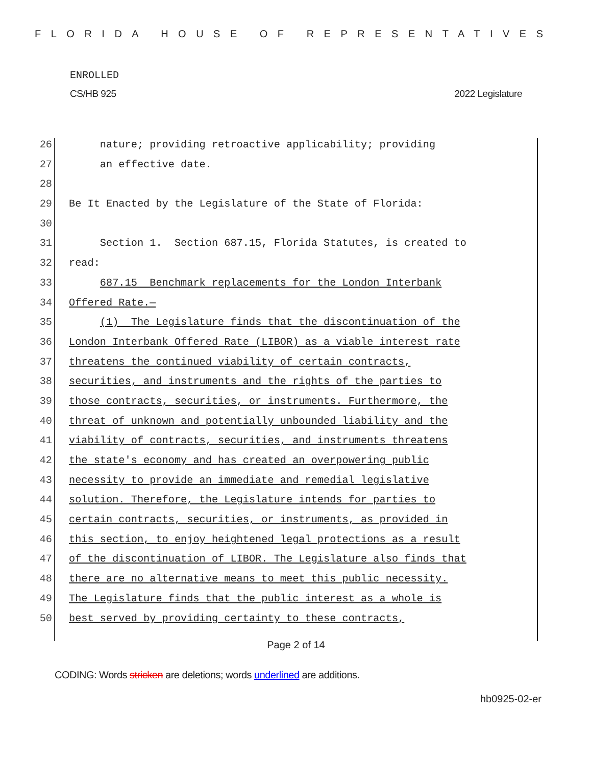FLORIDA HOUSE OF REPRESENTATIVES
ENROLLED
CS/HB 925 2022 Legislature
26 nature; providing retroactive applicability; providing
27 an effective date.
28
29 Be It Enacted by the Legislature of the State of Florida:
30
31 Section 1. Section 687.15, Florida Statutes, is created to
32 read:
33 687.15 Benchmark replacements for the London Interbank
34 Offered Rate.—
35 (1) The Legislature finds that the discontinuation of the
36 London Interbank Offered Rate (LIBOR) as a viable interest rate
37 threatens the continued viability of certain contracts,
38 securities, and instruments and the rights of the parties to
39 those contracts, securities, or instruments. Furthermore, the
40 threat of unknown and potentially unbounded liability and the
41 viability of contracts, securities, and instruments threatens
42 the state's economy and has created an overpowering public
43 necessity to provide an immediate and remedial legislative
44 solution. Therefore, the Legislature intends for parties to
45 certain contracts, securities, or instruments, as provided in
46 this section, to enjoy heightened legal protections as a result
47 of the discontinuation of LIBOR. The Legislature also finds that
48 there are no alternative means to meet this public necessity.
49 The Legislature finds that the public interest as a whole is
50 best served by providing certainty to these contracts,
Page 2 of 14
CODING: Words stricken are deletions; words underlined are additions.
hb0925-02-er